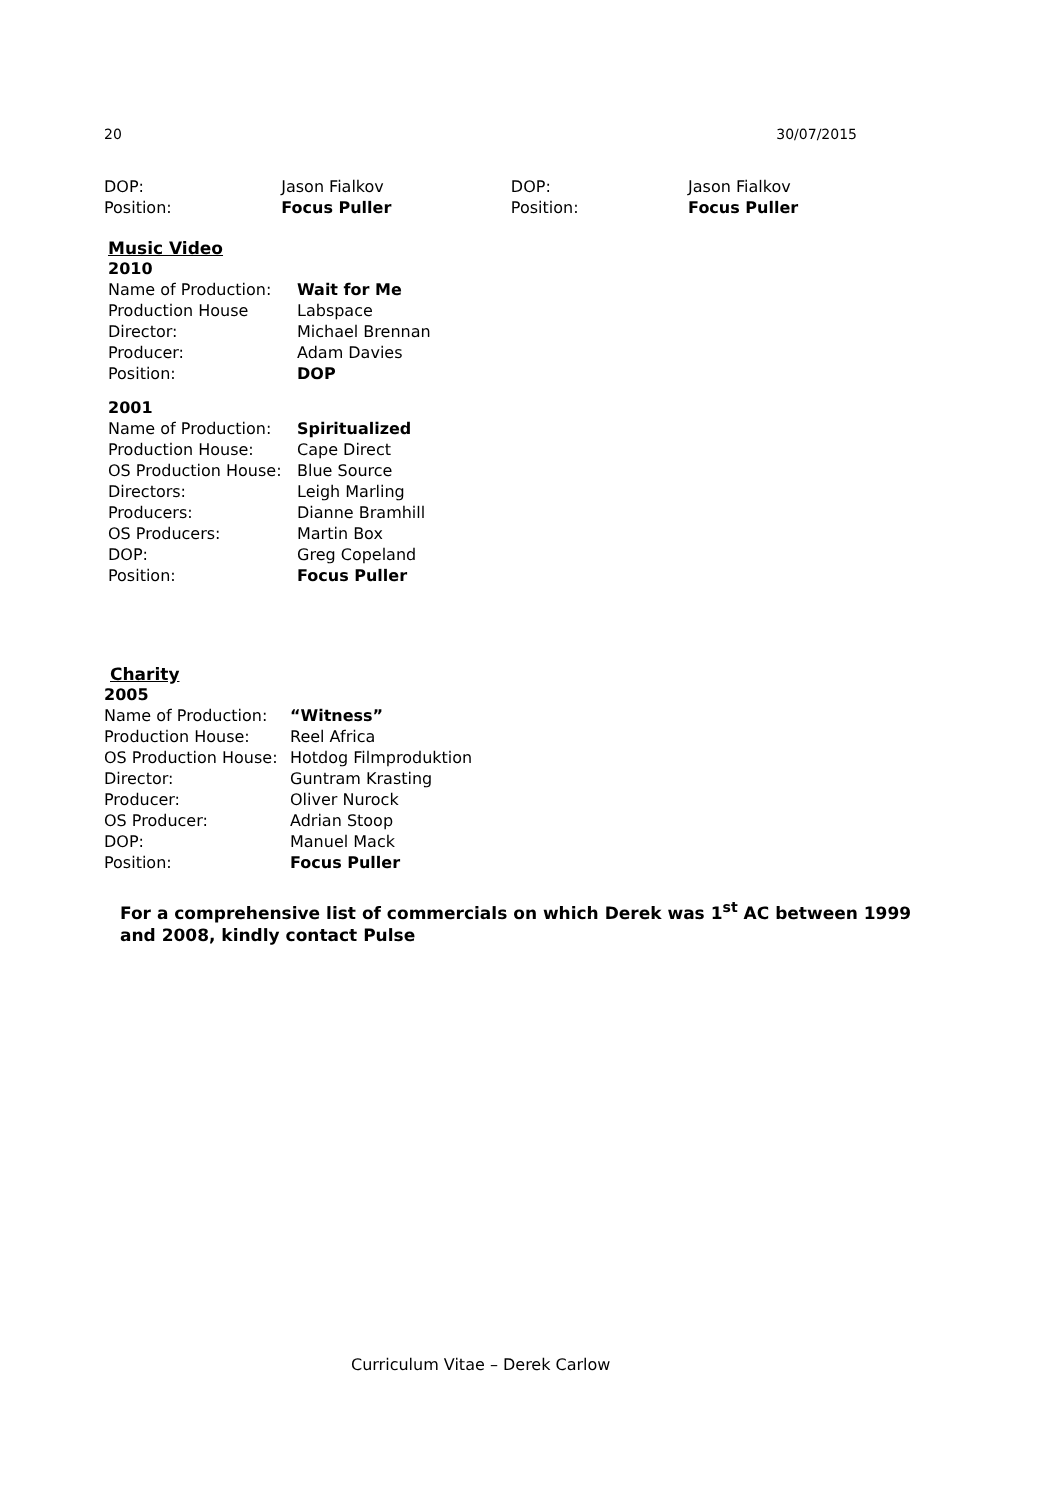20 30/07/2015
| DOP: | Jason Fialkov | DOP: | Jason Fialkov |
| Position: | Focus Puller | Position: | Focus Puller |
Music Video
2010
| Name of Production: | Wait for Me |
| Production House | Labspace |
| Director: | Michael Brennan |
| Producer: | Adam Davies |
| Position: | DOP |
2001
| Name of Production: | Spiritualized |
| Production House: | Cape Direct |
| OS Production House: | Blue Source |
| Directors: | Leigh Marling |
| Producers: | Dianne Bramhill |
| OS Producers: | Martin Box |
| DOP: | Greg Copeland |
| Position: | Focus Puller |
Charity
2005
| Name of Production: | “Witness” |
| Production House: | Reel Africa |
| OS Production House: | Hotdog Filmproduktion |
| Director: | Guntram Krasting |
| Producer: | Oliver Nurock |
| OS Producer: | Adrian Stoop |
| DOP: | Manuel Mack |
| Position: | Focus Puller |
For a comprehensive list of commercials on which Derek was 1<sup>st</sup> AC between 1999 and 2008, kindly contact Pulse
Curriculum Vitae – Derek Carlow